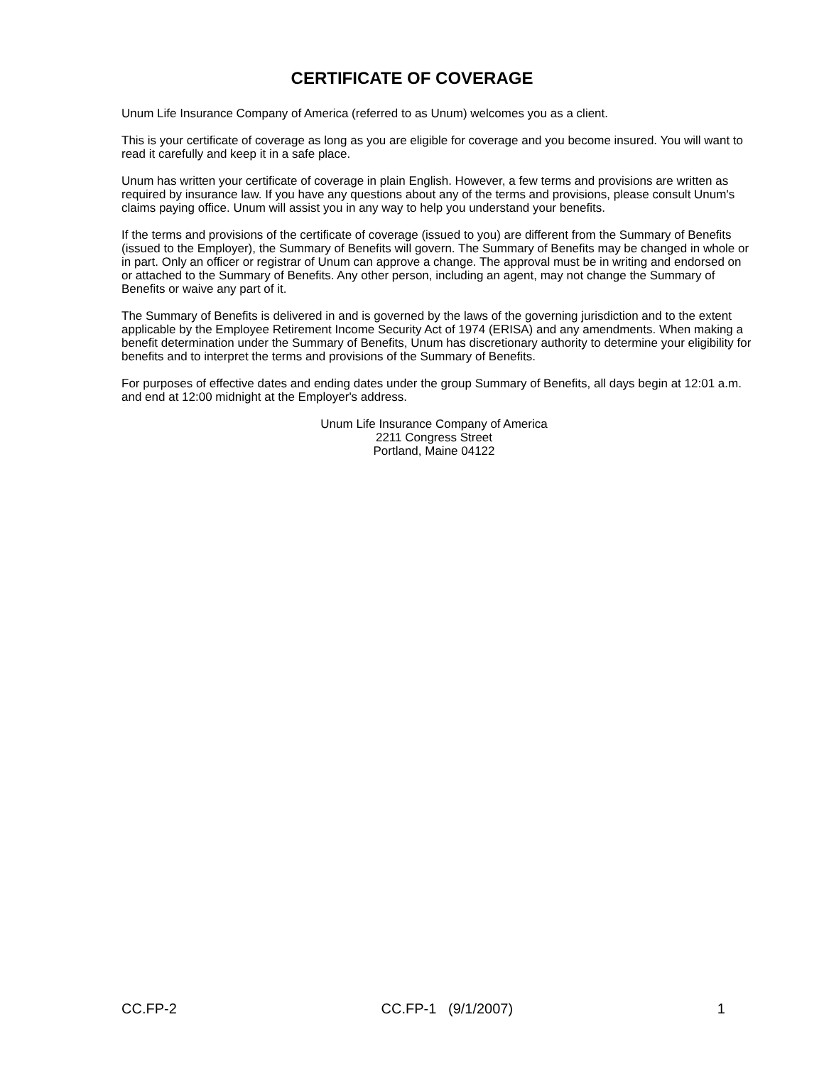CERTIFICATE OF COVERAGE
Unum Life Insurance Company of America (referred to as Unum) welcomes you as a client.
This is your certificate of coverage as long as you are eligible for coverage and you become insured. You will want to read it carefully and keep it in a safe place.
Unum has written your certificate of coverage in plain English. However, a few terms and provisions are written as required by insurance law. If you have any questions about any of the terms and provisions, please consult Unum's claims paying office. Unum will assist you in any way to help you understand your benefits.
If the terms and provisions of the certificate of coverage (issued to you) are different from the Summary of Benefits (issued to the Employer), the Summary of Benefits will govern. The Summary of Benefits may be changed in whole or in part. Only an officer or registrar of Unum can approve a change. The approval must be in writing and endorsed on or attached to the Summary of Benefits. Any other person, including an agent, may not change the Summary of Benefits or waive any part of it.
The Summary of Benefits is delivered in and is governed by the laws of the governing jurisdiction and to the extent applicable by the Employee Retirement Income Security Act of 1974 (ERISA) and any amendments. When making a benefit determination under the Summary of Benefits, Unum has discretionary authority to determine your eligibility for benefits and to interpret the terms and provisions of the Summary of Benefits.
For purposes of effective dates and ending dates under the group Summary of Benefits, all days begin at 12:01 a.m. and end at 12:00 midnight at the Employer's address.
Unum Life Insurance Company of America
2211 Congress Street
Portland, Maine 04122
CC.FP-2 CC.FP-1 (9/1/2007) 1